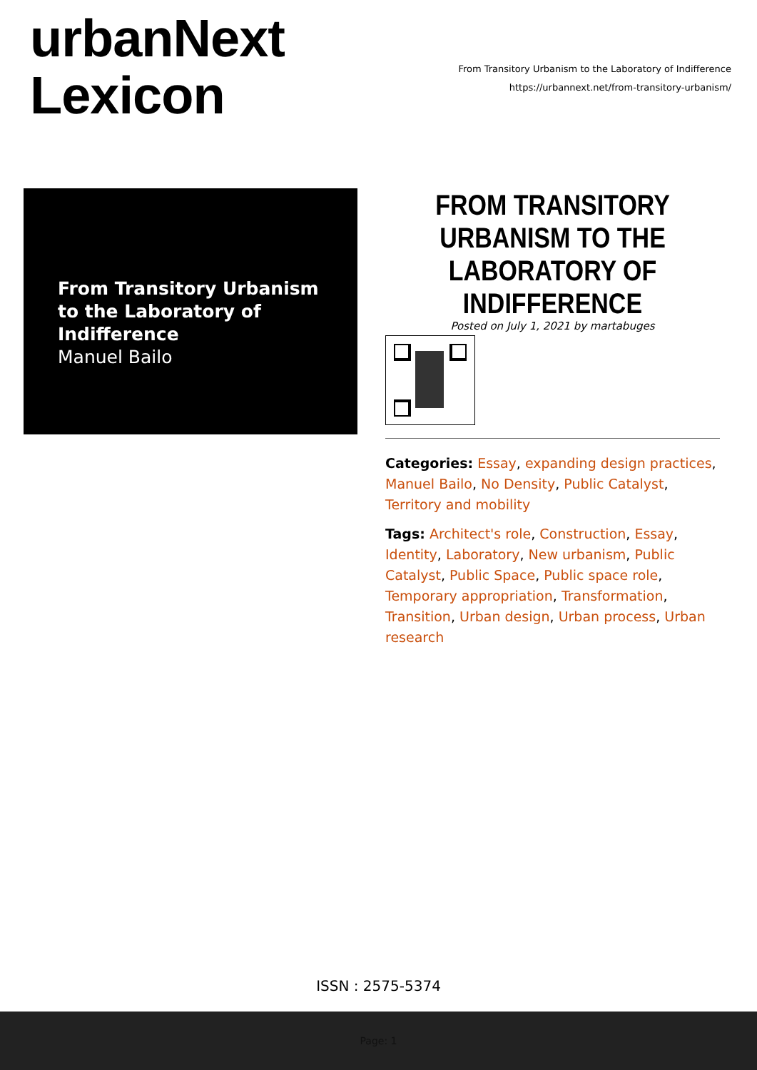urbanNext
Lexicon
From Transitory Urbanism to the Laboratory of Indifference
https://urbannext.net/from-transitory-urbanism/
From Transitory Urbanism to the Laboratory of Indifference
Manuel Bailo
FROM TRANSITORY URBANISM TO THE LABORATORY OF INDIFFERENCE
Posted on July 1, 2021 by martabuges
Categories: Essay, expanding design practices, Manuel Bailo, No Density, Public Catalyst, Territory and mobility
Tags: Architect's role, Construction, Essay, Identity, Laboratory, New urbanism, Public Catalyst, Public Space, Public space role, Temporary appropriation, Transformation, Transition, Urban design, Urban process, Urban research
ISSN : 2575-5374
Page: 1